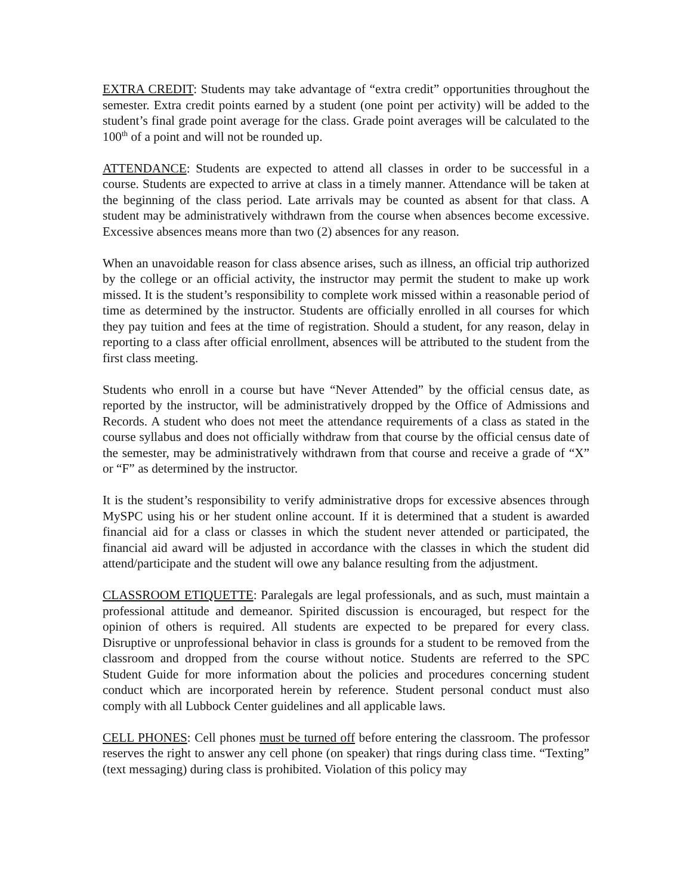EXTRA CREDIT: Students may take advantage of “extra credit” opportunities throughout the semester. Extra credit points earned by a student (one point per activity) will be added to the student’s final grade point average for the class. Grade point averages will be calculated to the 100<sup>th</sup> of a point and will not be rounded up.
ATTENDANCE: Students are expected to attend all classes in order to be successful in a course. Students are expected to arrive at class in a timely manner. Attendance will be taken at the beginning of the class period. Late arrivals may be counted as absent for that class. A student may be administratively withdrawn from the course when absences become excessive. Excessive absences means more than two (2) absences for any reason.
When an unavoidable reason for class absence arises, such as illness, an official trip authorized by the college or an official activity, the instructor may permit the student to make up work missed. It is the student’s responsibility to complete work missed within a reasonable period of time as determined by the instructor. Students are officially enrolled in all courses for which they pay tuition and fees at the time of registration. Should a student, for any reason, delay in reporting to a class after official enrollment, absences will be attributed to the student from the first class meeting.
Students who enroll in a course but have “Never Attended” by the official census date, as reported by the instructor, will be administratively dropped by the Office of Admissions and Records. A student who does not meet the attendance requirements of a class as stated in the course syllabus and does not officially withdraw from that course by the official census date of the semester, may be administratively withdrawn from that course and receive a grade of “X” or “F” as determined by the instructor.
It is the student’s responsibility to verify administrative drops for excessive absences through MySPC using his or her student online account. If it is determined that a student is awarded financial aid for a class or classes in which the student never attended or participated, the financial aid award will be adjusted in accordance with the classes in which the student did attend/participate and the student will owe any balance resulting from the adjustment.
CLASSROOM ETIQUETTE: Paralegals are legal professionals, and as such, must maintain a professional attitude and demeanor. Spirited discussion is encouraged, but respect for the opinion of others is required. All students are expected to be prepared for every class. Disruptive or unprofessional behavior in class is grounds for a student to be removed from the classroom and dropped from the course without notice. Students are referred to the SPC Student Guide for more information about the policies and procedures concerning student conduct which are incorporated herein by reference. Student personal conduct must also comply with all Lubbock Center guidelines and all applicable laws.
CELL PHONES: Cell phones must be turned off before entering the classroom. The professor reserves the right to answer any cell phone (on speaker) that rings during class time. “Texting” (text messaging) during class is prohibited. Violation of this policy may